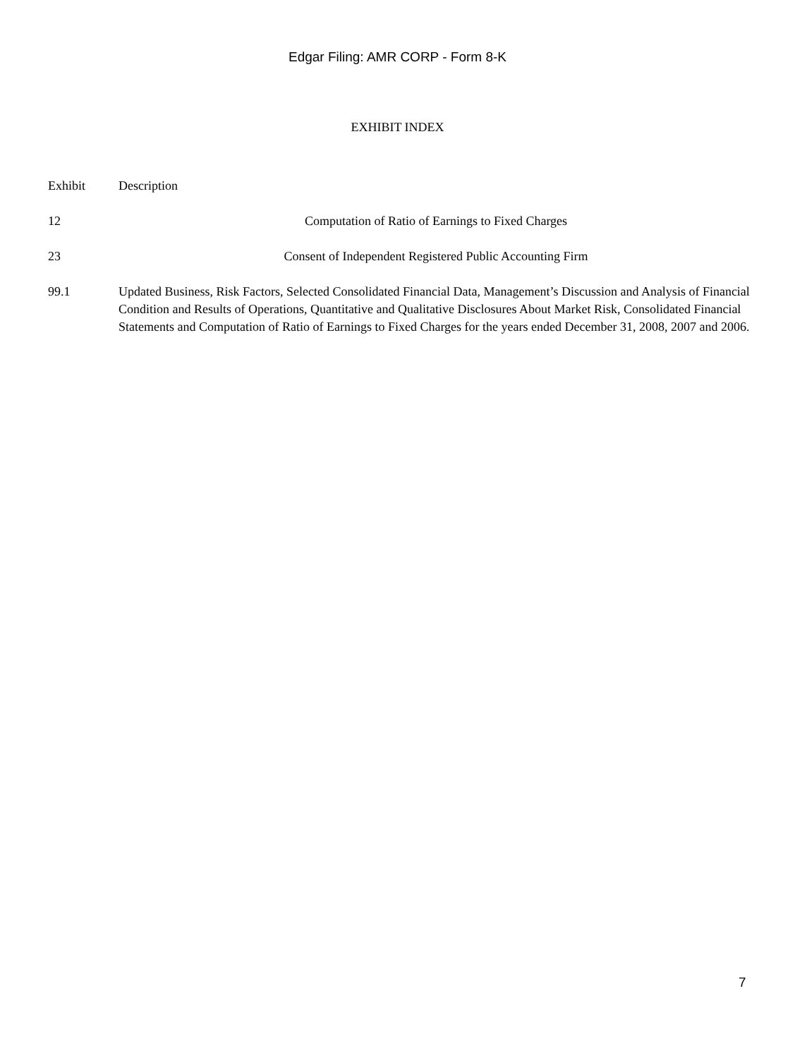Edgar Filing: AMR CORP - Form 8-K
EXHIBIT INDEX
| Exhibit | Description |
| --- | --- |
| 12 | Computation of Ratio of Earnings to Fixed Charges |
| 23 | Consent of Independent Registered Public Accounting Firm |
| 99.1 | Updated Business, Risk Factors, Selected Consolidated Financial Data, Management’s Discussion and Analysis of Financial Condition and Results of Operations, Quantitative and Qualitative Disclosures About Market Risk, Consolidated Financial Statements and Computation of Ratio of Earnings to Fixed Charges for the years ended December 31, 2008, 2007 and 2006. |
7